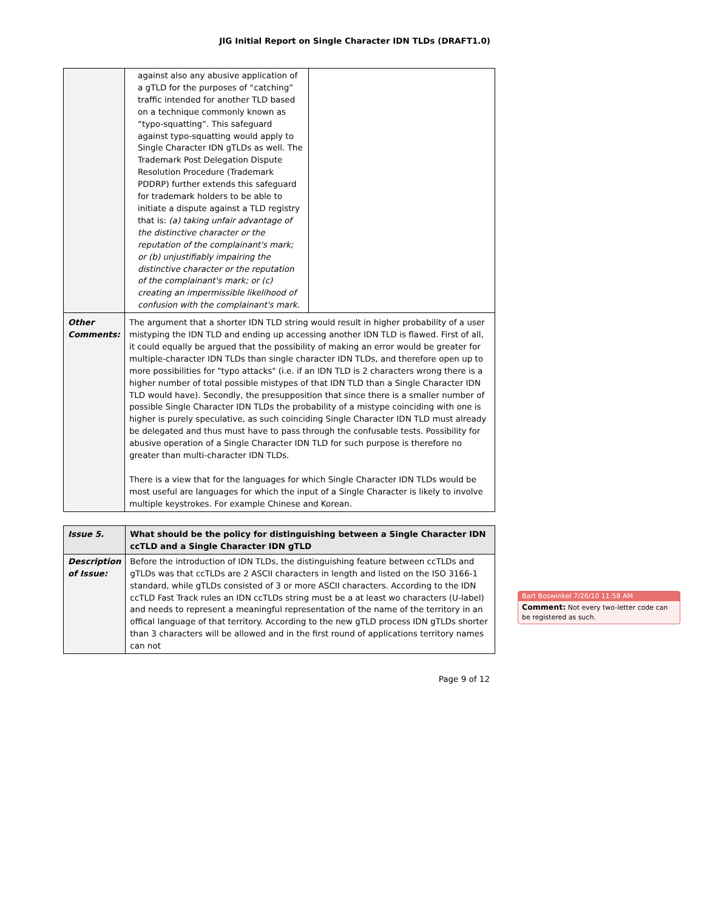JIG Initial Report on Single Character IDN TLDs (DRAFT1.0)
| | / against also any abusive application of a gTLD for the purposes of “catching” traffic intended for another TLD based on a technique commonly known as “typo-squatting”. This safeguard against typo-squatting would apply to Single Character IDN gTLDs as well. The Trademark Post Delegation Dispute Resolution Procedure (Trademark PDDRP) further extends this safeguard for trademark holders to be able to initiate a dispute against a TLD registry that is: (a) taking unfair advantage of the distinctive character or the reputation of the complainant's mark; or (b) unjustifiably impairing the distinctive character or the reputation of the complainant's mark; or (c) creating an impermissible likelihood of confusion with the complainant's mark. / / |
| Other Comments: | The argument that a shorter IDN TLD string would result in higher probability of a user mistyping the IDN TLD and ending up accessing another IDN TLD is flawed. First of all, it could equally be argued that the possibility of making an error would be greater for multiple-character IDN TLDs than single character IDN TLDs, and therefore open up to more possibilities for "typo attacks" (i.e. if an IDN TLD is 2 characters wrong there is a higher number of total possible mistypes of that IDN TLD than a Single Character IDN TLD would have). Secondly, the presupposition that since there is a smaller number of possible Single Character IDN TLDs the probability of a mistype coinciding with one is higher is purely speculative, as such coinciding Single Character IDN TLD must already be delegated and thus must have to pass through the confusable tests. Possibility for abusive operation of a Single Character IDN TLD for such purpose is therefore no greater than multi-character IDN TLDs. There is a view that for the languages for which Single Character IDN TLDs would be most useful are languages for which the input of a Single Character is likely to involve multiple keystrokes. For example Chinese and Korean. |
| Issue 5. | What should be the policy for distinguishing between a Single Character IDN ccTLD and a Single Character IDN gTLD |
| Description of Issue: | Before the introduction of IDN TLDs, the distinguishing feature between ccTLDs and gTLDs was that ccTLDs are 2 ASCII characters in length and listed on the ISO 3166-1 standard, while gTLDs consisted of 3 or more ASCII characters. According to the IDN ccTLD Fast Track rules an IDN ccTLDs string must be a at least wo characters (U-label) and needs to represent a meaningful representation of the name of the territory in an offical language of that territory. According to the new gTLD process IDN gTLDs shorter than 3 characters will be allowed and in the first round of applications territory names can not |
Bart Boswinkel 7/26/10 11:58 AM
Comment: Not every two-letter code can be registered as such.
Page 9 of 12